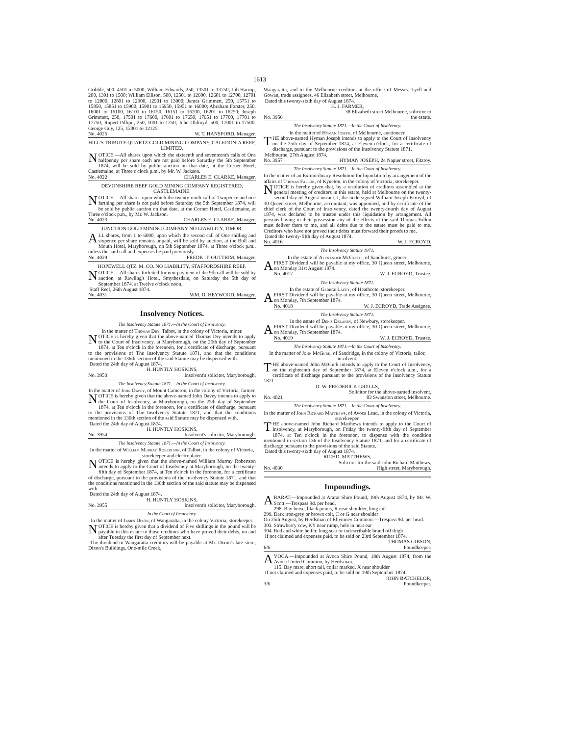1613
Gribble, 500, 4501 to 5000; William Edwards, 250, 13501 to 13750; Job Harrop, 200, 1301 to 1500; William Ellison, 500, 12501 to 12600, 12601 to 12700, 12701 to 12800, 12801 to 12900, 12901 to 13000; James Grimmett, 250, 15751 to 15850, 15851 to 15900, 15901 to 15950, 15951 to 16000; Abraham Forster, 250, 16001 to 16100, 16101 to 16150, 16151 to 16200, 16201 to 16250; Joseph Grimmett, 250, 17501 to 17600, 17601 to 17650, 17651 to 17700, 17701 to 17750; Rupert Pillipii, 250, 1001 to 1250; John Oldroyd, 500, 17001 to 17500; George Guy, 125, 12001 to 12125.
No. 4025 W. T. HANSFORD, Manager.
HILL'S TRIBUTE QUARTZ GOLD MINING COMPANY, CALEDONIA REEF, LIMITED.
NOTICE.—All shares upon which the sixteenth and seventeenth calls of One halfpenny per share each are not paid before Saturday the 5th September 1874, will be sold by public auction on that date, at the Corner Hotel, Castlemaine, at Three o'clock p.m., by Mr. W. Jackson.
No. 4022 CHARLES E. CLARKE, Manager.
DEVONSHIRE REEF GOLD MINING COMPANY REGISTERED, CASTLEMAINE.
NOTICE.—All shares upon which the twenty-ninth call of Twopence and one farthing per share is not paid before Saturday the 5th September 1874, will be sold by public auction on that date, at the Corner Hotel, Castlemaine, at Three o'clock p.m., by Mr. W. Jackson.
No. 4023 CHARLES E. CLARKE, Manager.
JUNCTION GOLD MINING COMPANY NO LIABILITY, TIMOR.
ALL shares, from 1 to 6000, upon which the second call of One shilling and sixpence per share remains unpaid, will be sold by auction, at the Bull and Mouth Hotel, Maryborough, on 5th September 1874, at Three o'clock p.m., unless the said call and expenses be paid previously.
No. 4029 FREDK. T. OUTTRIM, Manager.
HOPEWELL QTZ. M. CO. NO LIABILITY, STAFFORDSHIRE REEF.
NOTICE.—All shares forfeited for non-payment of the 9th call will be sold by auction, at Rawling's Hotel, Smythesdale, on Saturday the 5th day of September 1874, at Twelve o'clock noon.
Staff Reef, 26th August 1874.
No. 4031 WM. D. HEYWOOD, Manager.
Insolvency Notices.
The Insolvency Statute 1871.—In the Court of Insolvency.
In the matter of Thomas Dry, Talbot, in the colony of Victoria, miner.
NOTICE is hereby given that the above-named Thomas Dry intends to apply to the Court of Insolvency, at Maryborough, on the 25th day of September 1874, at Ten o'clock in the forenoon, for a certificate of discharge, pursuant to the provisions of The Insolvency Statute 1871, and that the conditions mentioned in the 136th section of the said Statute may be dispensed with.
Dated the 24th day of August 1874.
H. HUNTLY HOSKINS,
No. 3953 Insolvent's solicitor, Maryborough.
The Insolvency Statute 1871.—In the Court of Insolvency.
In the matter of John Davey, of Mount Cameron, in the colony of Victoria, farmer.
NOTICE is hereby given that the above-named John Davey intends to apply to the Court of Insolvency, at Maryborough, on the 25th day of September 1874, at Ten o'clock in the forenoon, for a certificate of discharge, pursuant to the provisions of The Insolvency Statute 1871, and that the conditions mentioned in the 136th section of the said Statute may be dispensed with.
Dated the 24th day of August 1874.
H. HUNTLY HOSKINS,
No. 3954 Insolvent's solicitor, Maryborough.
The Insolvency Statute 1871.—In the Court of Insolvency.
In the matter of William Murray Robertson, of Talbot, in the colony of Victoria, storekeeper and electroplater.
NOTICE is hereby given that the above-named William Murray Robertson intends to apply to the Court of Insolvency at Maryborough, on the twenty-fifth day of September 1874, at Ten o'clock in the forenoon, for a certificate of discharge, pursuant to the provisions of the Insolvency Statute 1871, and that the conditions mentioned in the 136th section of the said statute may be dispensed with.
Dated the 24th day of August 1874.
H. HUNTLY HOSKINS,
No. 3955 Insolvent's solicitor, Maryborough.
In the Court of Insolvency.
In the matter of James Dixon, of Wangaratta, in the colony Victoria, storekeeper.
NOTICE is hereby given that a dividend of Five shillings in the pound will be payable in this estate to those creditors who have proved their debts, on and after Tuesday the first day of September next.
The dividend to Wangaratta creditors will be payable at Mr. Dixon's late store, Dixon's Buildings, One-mile Creek,
Wangaratta, and to the Melbourne creditors at the office of Messrs. Lyell and Gowan, trade assignees, 46 Elizabeth street, Melbourne.
Dated this twenty-sixth day of August 1874.
H. J. FARMER,
38 Elizabeth street Melbourne, solicitor to
No. 3956 the estate.
The Insolvency Statute 1871.—In the Court of Insolvency.
In the matter of Hyman Joseph, of Melbourne, auctioneer.
THE above-named Hyman Joseph intends to apply to the Court of Insolvency on the 25th day of September 1874, at Eleven o'clock, for a certificate of discharge, pursuant to the provisions of the Insolvency Statute 1871.
Melbourne, 27th August 1874.
No. 3957 HYMAN JOSEPH, 24 Napier street, Fitzroy.
The Insolvency Statute 1871.—In the Court of Insolvency.
In the matter of an Extraordinary Resolution for liquidation by arrangement of the affairs of Thomas Fallon, of Kyneton, in the colony of Victoria, storekeeper.
NOTICE is hereby given that, by a resolution of creditors assembled at the general meeting of creditors in this estate, held at Melbourne on the twenty-second day of August instant, I, the undersigned William Joseph Ecroyd, of 30 Queen street, Melbourne, accountant, was appointed, and by certificate of the chief clerk of the Court of Insolvency, dated the twenty-fourth day of August 1874, was declared to be trustee under this liquidation by arrangement. All persons having in their possession any of the effects of the said Thomas Fallon must deliver them to me, and all debts due to the estate must be paid to me. Creditors who have not proved their debts must forward their proofs to me.
Dated the twenty-fifth day of August 1874.
No. 4016 W. J. ECROYD.
The Insolvency Statute 1871.
In the estate of Alexander McGuffie, of Sandhurst, grocer.
A FIRST Dividend will be payable at my office, 30 Queen street, Melbourne, on Monday 31st August 1874.
No. 4017 W. J. ECROYD, Trustee.
The Insolvency Statute 1871.
In the estate of George Lacey, of Heathcote, storekeeper.
A FIRST Dividend will be payable at my office, 30 Queen street, Melbourne, on Monday, 7th September 1874.
No. 4018 W. J. ECROYD, Trade Assignee.
The Insolvency Statute 1871.
In the estate of Denis Delaney, of Newbury, storekeeper.
A FIRST Dividend will be payable at my office, 30 Queen street, Melbourne, on Monday, 7th September 1874.
No. 4019 W. J. ECROYD, Trustee.
The Insolvency Statute 1871.—In the Court of Insolvency.
In the matter of John McGurk, of Sandridge, in the colony of Victoria, tailor, insolvent.
THE above-named John McGurk intends to apply to the Court of Insolvency, on the eighteenth day of September 1874, at Eleven o'clock a.m., for a certificate of discharge pursuant to the provisions of the Insolvency Statute 1871.
D. W. FREDERICK GRYLLS,
Solicitor for the above-named insolvent,
No. 4021 83 Swanston street, Melbourne.
The Insolvency Statute 1871.—In the Court of Insolvency.
In the matter of John Richard Matthews, of Avoca Lead, in the colony of Victoria, storekeeper.
THE above-named John Richard Matthews intends to apply to the Court of Insolvency, at Maryborough, on Friday the twenty-fifth day of September 1874, at Ten o'clock in the forenoon, to dispense with the condition mentioned in section 136 of the Insolvency Statute 1871, and for a certificate of discharge pursuant to the provisions of the said Statute.
Dated this twenty-sixth day of August 1874.
RICHD. MATTHEWS,
Solicitor for the said John Richard Matthews,
No. 4030 High street, Maryborough.
Impoundings.
ARARAT.—Impounded at Ararat Shire Pound, 19th August 1874, by Mr. W. Scott.—Trespass 9d. per head.
298. Bay horse, black points, R near shoulder, long tail
299. Dark iron-grey or brown colt, C or G near shoulder
On 25th August, by Herdsman of Rhymney Common.—Trespass 9d. per head.
303. Strawberry cow, KY near rump, hole in near ear
304. Red and white heifer, long scar or indescribable brand off thigh
If not claimed and expenses paid, to be sold on 23rd September 1874.
THOMAS GIBSON,
6/6 Poundkeeper.
AVOCA.—Impounded at Avoca Shire Pound, 18th August 1874, from the Avoca United Common, by Herdsman.
115. Bay mare, short tail, collar marked, X near shoulder
If not claimed and expenses paid, to be sold on 19th September 1874.
JOHN BATCHELOR,
3/6 Poundkeeper.